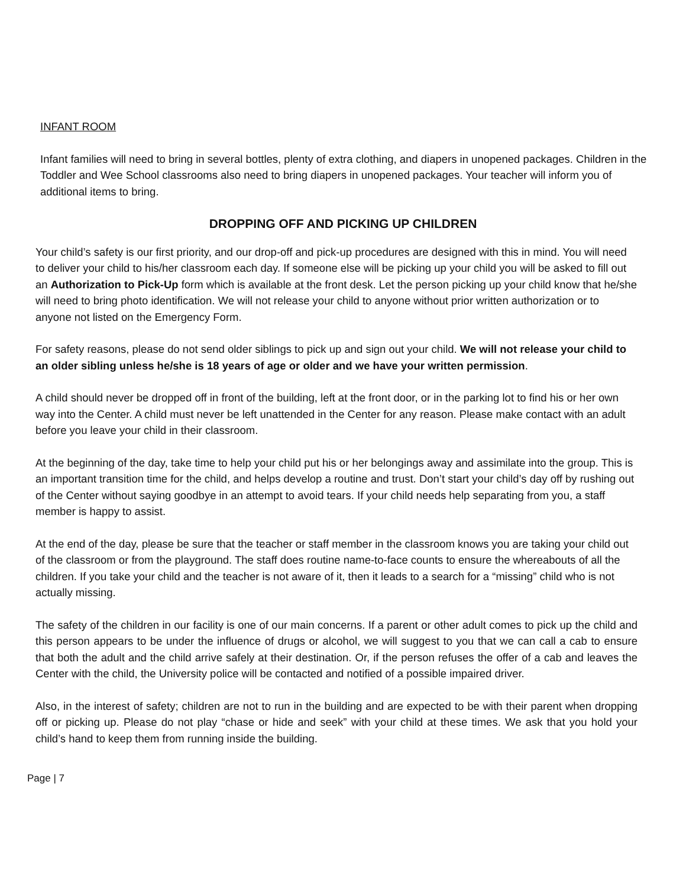INFANT ROOM
Infant families will need to bring in several bottles, plenty of extra clothing, and diapers in unopened packages. Children in the Toddler and Wee School classrooms also need to bring diapers in unopened packages. Your teacher will inform you of additional items to bring.
DROPPING OFF AND PICKING UP CHILDREN
Your child’s safety is our first priority, and our drop-off and pick-up procedures are designed with this in mind. You will need to deliver your child to his/her classroom each day. If someone else will be picking up your child you will be asked to fill out an Authorization to Pick-Up form which is available at the front desk. Let the person picking up your child know that he/she will need to bring photo identification. We will not release your child to anyone without prior written authorization or to anyone not listed on the Emergency Form.
For safety reasons, please do not send older siblings to pick up and sign out your child. We will not release your child to an older sibling unless he/she is 18 years of age or older and we have your written permission.
A child should never be dropped off in front of the building, left at the front door, or in the parking lot to find his or her own way into the Center. A child must never be left unattended in the Center for any reason. Please make contact with an adult before you leave your child in their classroom.
At the beginning of the day, take time to help your child put his or her belongings away and assimilate into the group. This is an important transition time for the child, and helps develop a routine and trust. Don’t start your child’s day off by rushing out of the Center without saying goodbye in an attempt to avoid tears. If your child needs help separating from you, a staff member is happy to assist.
At the end of the day, please be sure that the teacher or staff member in the classroom knows you are taking your child out of the classroom or from the playground. The staff does routine name-to-face counts to ensure the whereabouts of all the children. If you take your child and the teacher is not aware of it, then it leads to a search for a “missing” child who is not actually missing.
The safety of the children in our facility is one of our main concerns. If a parent or other adult comes to pick up the child and this person appears to be under the influence of drugs or alcohol, we will suggest to you that we can call a cab to ensure that both the adult and the child arrive safely at their destination. Or, if the person refuses the offer of a cab and leaves the Center with the child, the University police will be contacted and notified of a possible impaired driver.
Also, in the interest of safety; children are not to run in the building and are expected to be with their parent when dropping off or picking up. Please do not play “chase or hide and seek” with your child at these times. We ask that you hold your child’s hand to keep them from running inside the building.
Page | 7